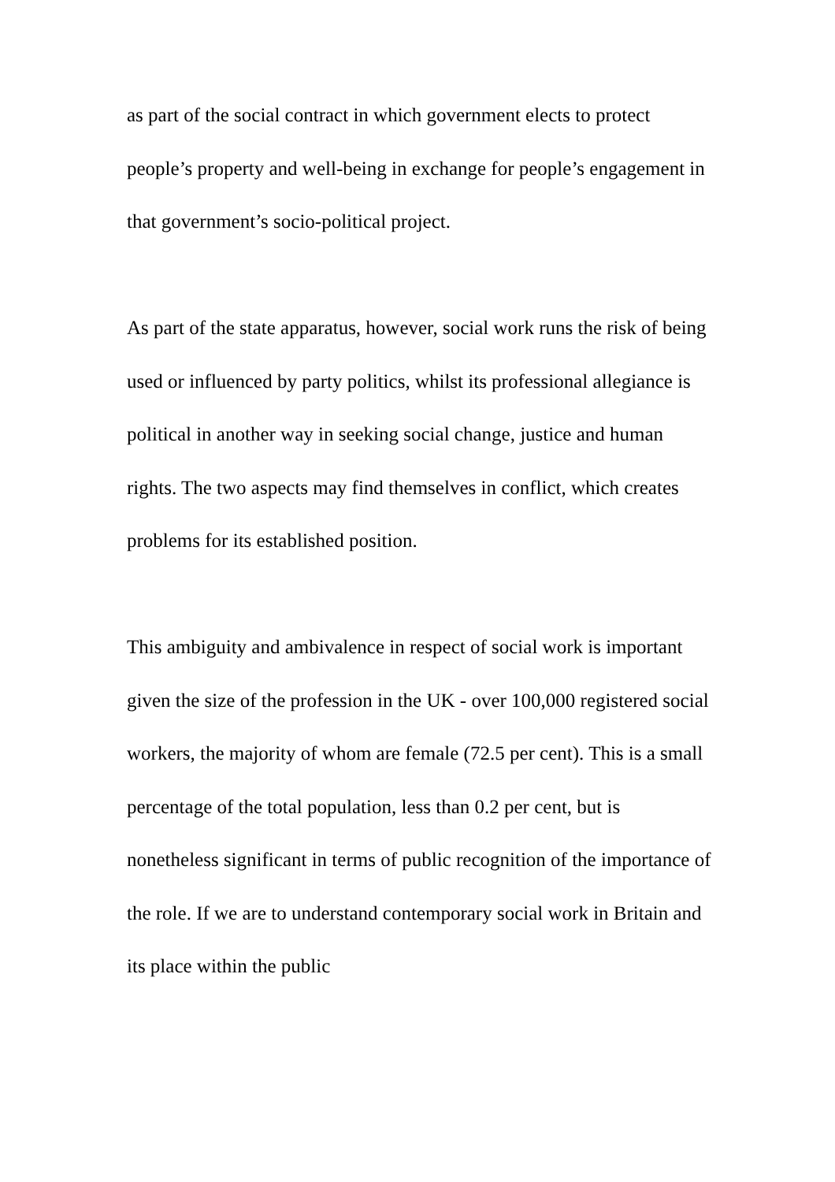as part of the social contract in which government elects to protect people’s property and well-being in exchange for people’s engagement in that government’s socio-political project.
As part of the state apparatus, however, social work runs the risk of being used or influenced by party politics, whilst its professional allegiance is political in another way in seeking social change, justice and human rights. The two aspects may find themselves in conflict, which creates problems for its established position.
This ambiguity and ambivalence in respect of social work is important given the size of the profession in the UK - over 100,000 registered social workers, the majority of whom are female (72.5 per cent). This is a small percentage of the total population, less than 0.2 per cent, but is nonetheless significant in terms of public recognition of the importance of the role. If we are to understand contemporary social work in Britain and its place within the public